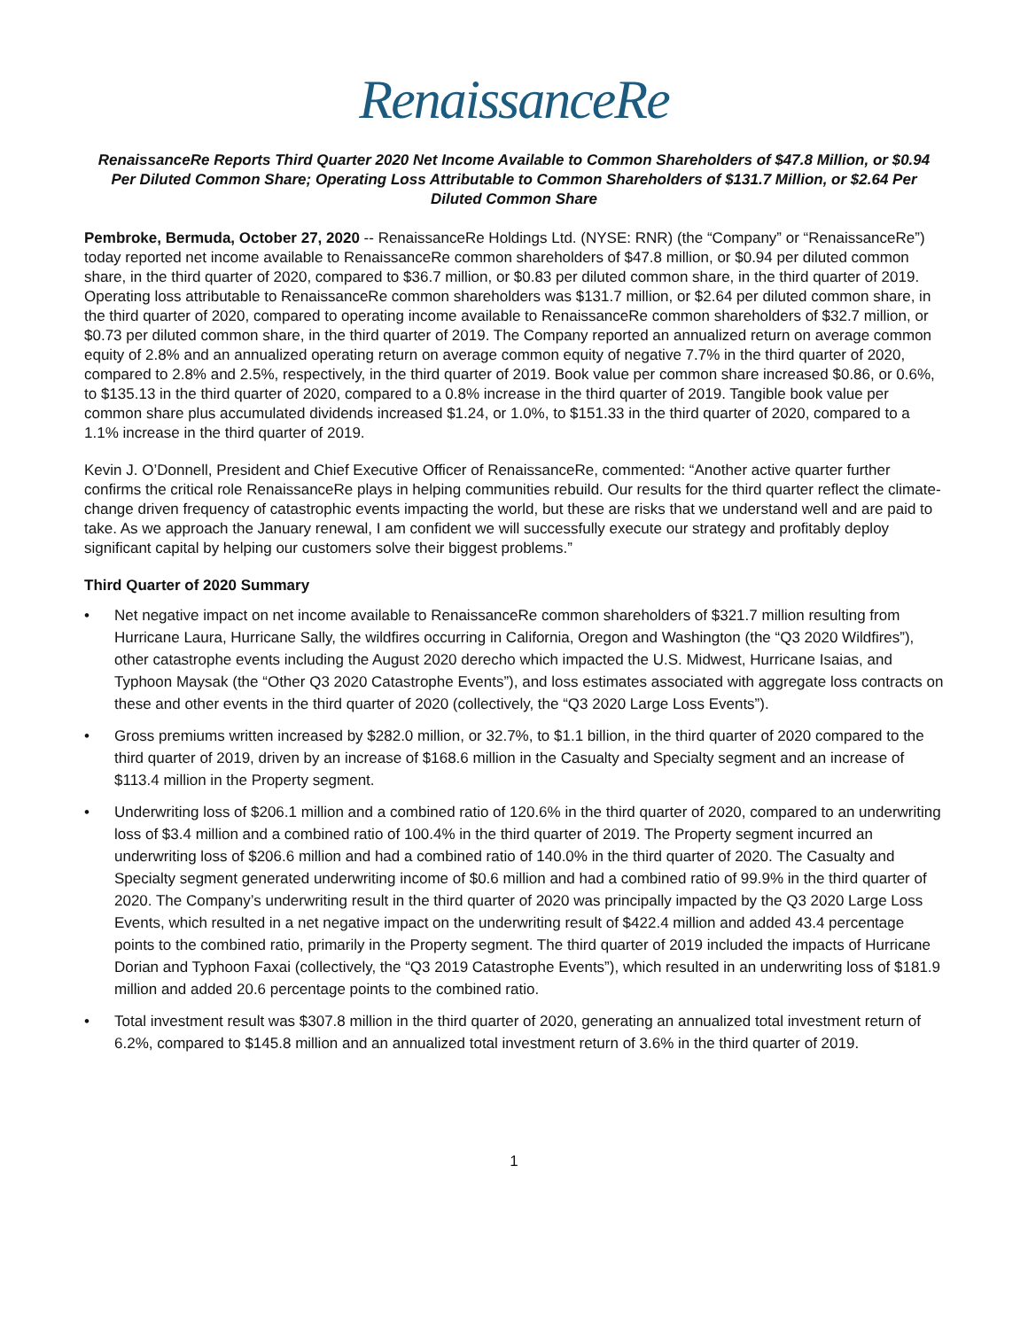RenaissanceRe
RenaissanceRe Reports Third Quarter 2020 Net Income Available to Common Shareholders of $47.8 Million, or $0.94 Per Diluted Common Share; Operating Loss Attributable to Common Shareholders of $131.7 Million, or $2.64 Per Diluted Common Share
Pembroke, Bermuda, October 27, 2020 -- RenaissanceRe Holdings Ltd. (NYSE: RNR) (the “Company” or “RenaissanceRe”) today reported net income available to RenaissanceRe common shareholders of $47.8 million, or $0.94 per diluted common share, in the third quarter of 2020, compared to $36.7 million, or $0.83 per diluted common share, in the third quarter of 2019. Operating loss attributable to RenaissanceRe common shareholders was $131.7 million, or $2.64 per diluted common share, in the third quarter of 2020, compared to operating income available to RenaissanceRe common shareholders of $32.7 million, or $0.73 per diluted common share, in the third quarter of 2019. The Company reported an annualized return on average common equity of 2.8% and an annualized operating return on average common equity of negative 7.7% in the third quarter of 2020, compared to 2.8% and 2.5%, respectively, in the third quarter of 2019. Book value per common share increased $0.86, or 0.6%, to $135.13 in the third quarter of 2020, compared to a 0.8% increase in the third quarter of 2019. Tangible book value per common share plus accumulated dividends increased $1.24, or 1.0%, to $151.33 in the third quarter of 2020, compared to a 1.1% increase in the third quarter of 2019.
Kevin J. O’Donnell, President and Chief Executive Officer of RenaissanceRe, commented: “Another active quarter further confirms the critical role RenaissanceRe plays in helping communities rebuild. Our results for the third quarter reflect the climate-change driven frequency of catastrophic events impacting the world, but these are risks that we understand well and are paid to take. As we approach the January renewal, I am confident we will successfully execute our strategy and profitably deploy significant capital by helping our customers solve their biggest problems.”
Third Quarter of 2020 Summary
• Net negative impact on net income available to RenaissanceRe common shareholders of $321.7 million resulting from Hurricane Laura, Hurricane Sally, the wildfires occurring in California, Oregon and Washington (the “Q3 2020 Wildfires”), other catastrophe events including the August 2020 derecho which impacted the U.S. Midwest, Hurricane Isaias, and Typhoon Maysak (the “Other Q3 2020 Catastrophe Events”), and loss estimates associated with aggregate loss contracts on these and other events in the third quarter of 2020 (collectively, the “Q3 2020 Large Loss Events”).
• Gross premiums written increased by $282.0 million, or 32.7%, to $1.1 billion, in the third quarter of 2020 compared to the third quarter of 2019, driven by an increase of $168.6 million in the Casualty and Specialty segment and an increase of $113.4 million in the Property segment.
• Underwriting loss of $206.1 million and a combined ratio of 120.6% in the third quarter of 2020, compared to an underwriting loss of $3.4 million and a combined ratio of 100.4% in the third quarter of 2019. The Property segment incurred an underwriting loss of $206.6 million and had a combined ratio of 140.0% in the third quarter of 2020. The Casualty and Specialty segment generated underwriting income of $0.6 million and had a combined ratio of 99.9% in the third quarter of 2020. The Company’s underwriting result in the third quarter of 2020 was principally impacted by the Q3 2020 Large Loss Events, which resulted in a net negative impact on the underwriting result of $422.4 million and added 43.4 percentage points to the combined ratio, primarily in the Property segment. The third quarter of 2019 included the impacts of Hurricane Dorian and Typhoon Faxai (collectively, the “Q3 2019 Catastrophe Events”), which resulted in an underwriting loss of $181.9 million and added 20.6 percentage points to the combined ratio.
• Total investment result was $307.8 million in the third quarter of 2020, generating an annualized total investment return of 6.2%, compared to $145.8 million and an annualized total investment return of 3.6% in the third quarter of 2019.
1